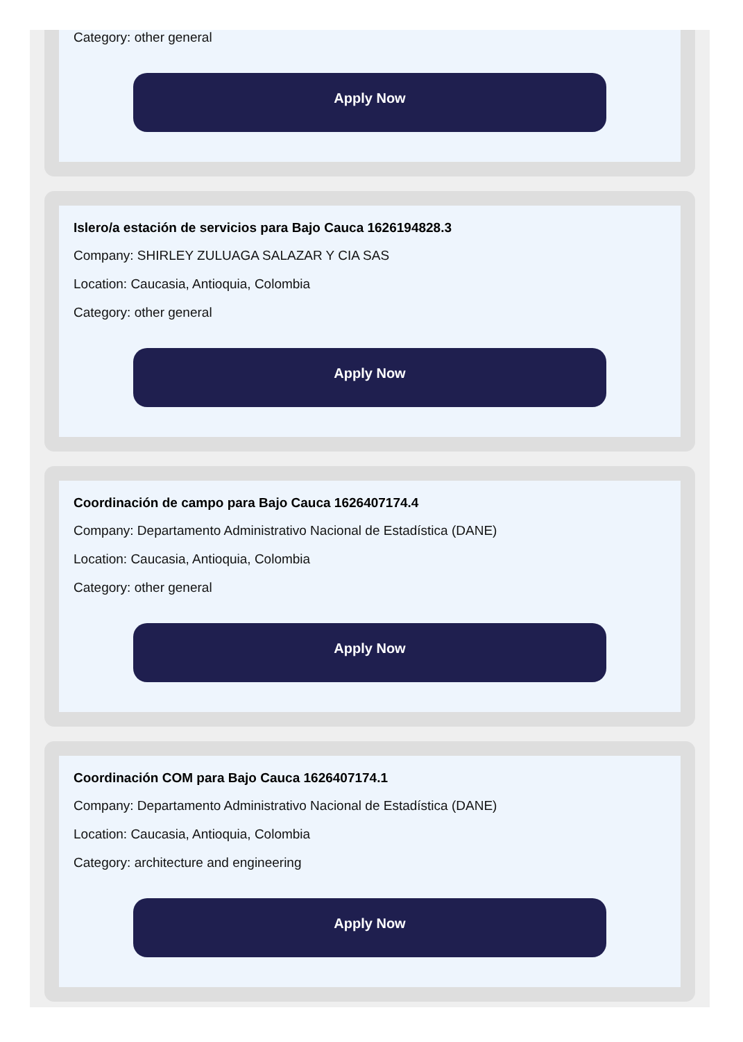Category: other general
Apply Now
Islero/a estación de servicios para Bajo Cauca 1626194828.3
Company: SHIRLEY ZULUAGA SALAZAR Y CIA SAS
Location: Caucasia, Antioquia, Colombia
Category: other general
Apply Now
Coordinación de campo para Bajo Cauca 1626407174.4
Company: Departamento Administrativo Nacional de Estadística (DANE)
Location: Caucasia, Antioquia, Colombia
Category: other general
Apply Now
Coordinación COM para Bajo Cauca 1626407174.1
Company: Departamento Administrativo Nacional de Estadística (DANE)
Location: Caucasia, Antioquia, Colombia
Category: architecture and engineering
Apply Now